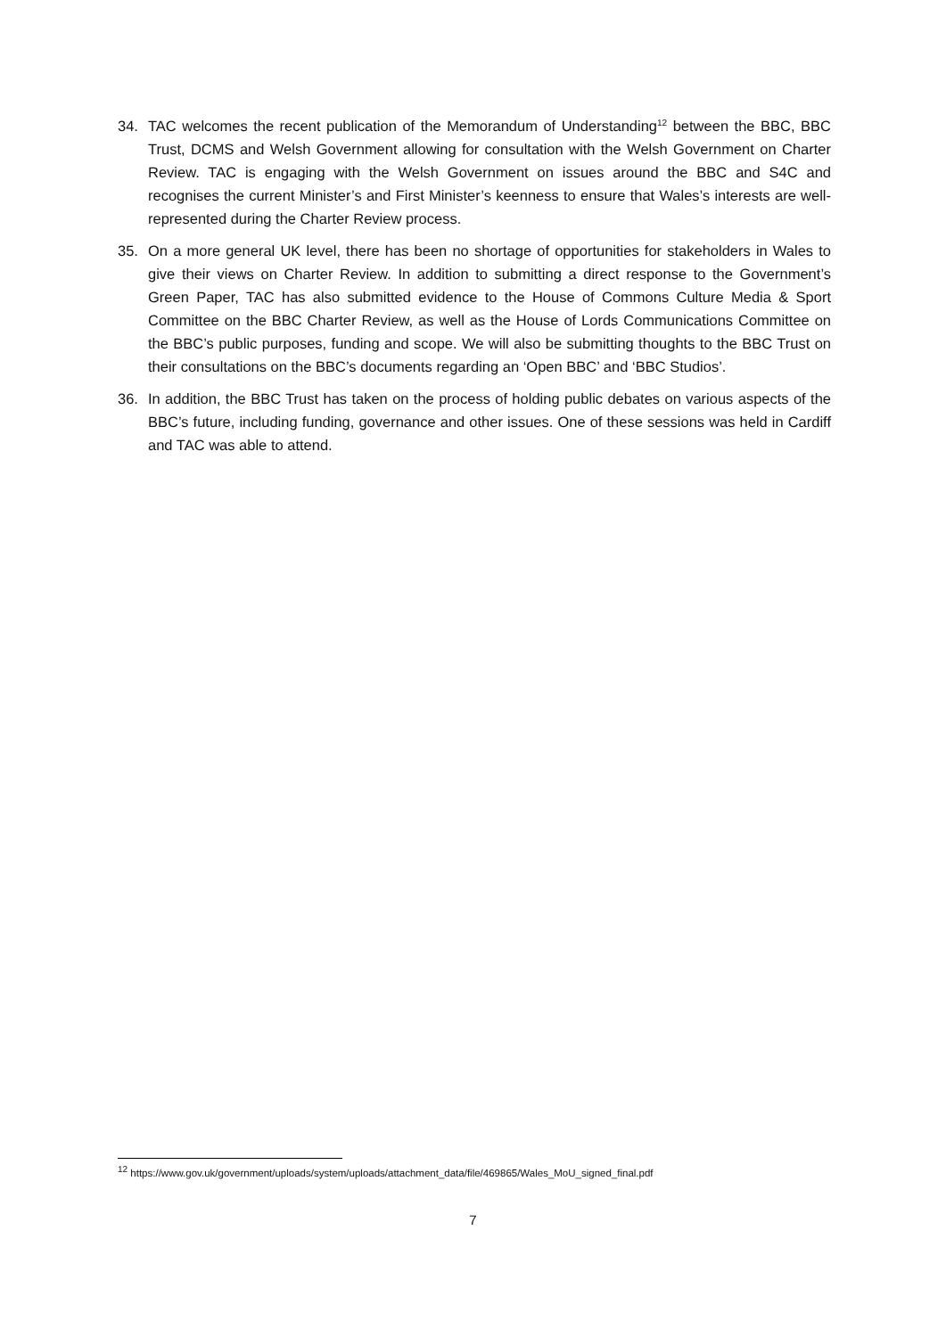34. TAC welcomes the recent publication of the Memorandum of Understanding<sup>12</sup> between the BBC, BBC Trust, DCMS and Welsh Government allowing for consultation with the Welsh Government on Charter Review. TAC is engaging with the Welsh Government on issues around the BBC and S4C and recognises the current Minister’s and First Minister’s keenness to ensure that Wales’s interests are well-represented during the Charter Review process.
35. On a more general UK level, there has been no shortage of opportunities for stakeholders in Wales to give their views on Charter Review. In addition to submitting a direct response to the Government’s Green Paper, TAC has also submitted evidence to the House of Commons Culture Media & Sport Committee on the BBC Charter Review, as well as the House of Lords Communications Committee on the BBC’s public purposes, funding and scope. We will also be submitting thoughts to the BBC Trust on their consultations on the BBC’s documents regarding an ‘Open BBC’ and ‘BBC Studios’.
36. In addition, the BBC Trust has taken on the process of holding public debates on various aspects of the BBC’s future, including funding, governance and other issues. One of these sessions was held in Cardiff and TAC was able to attend.
<sup>12</sup> https://www.gov.uk/government/uploads/system/uploads/attachment_data/file/469865/Wales_MoU_signed_final.pdf
7